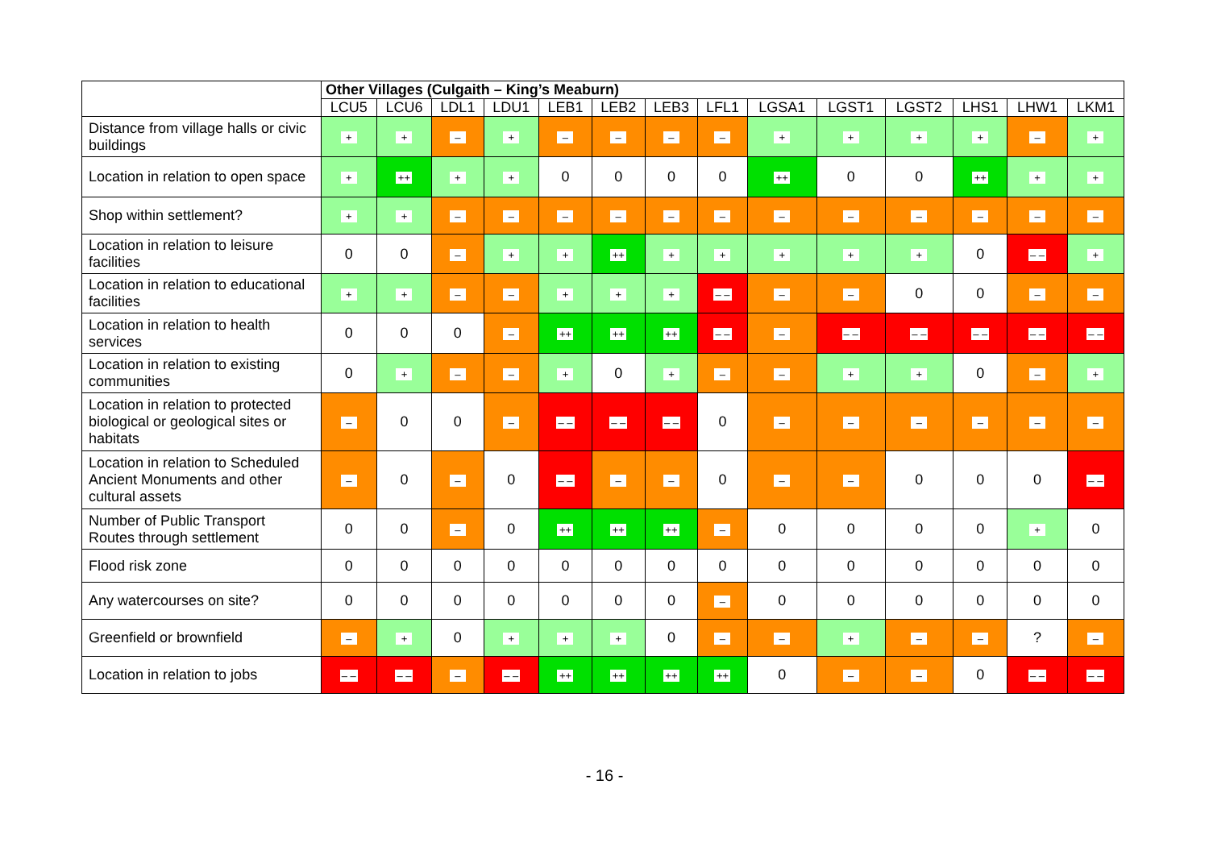| | Other Villages (Culgaith – King’s Meaburn) | | | | | | | | | | | | | |
| --- | --- | --- | --- | --- | --- | --- | --- | --- | --- | --- | --- | --- | --- | --- |
| | LCU5 | LCU6 | LDL1 | LDU1 | LEB1 | LEB2 | LEB3 | LFL1 | LGSA1 | LGST1 | LGST2 | LHS1 | LHW1 | LKM1 |
| Distance from village halls or civic buildings | + | + | – | + | – | – | – | – | + | + | + | + | – | + |
| Location in relation to open space | + | ++ | + | + | 0 | 0 | 0 | 0 | ++ | 0 | 0 | ++ | + | + |
| Shop within settlement? | + | + | – | – | – | – | – | – | – | – | – | – | – | – |
| Location in relation to leisure facilities | 0 | 0 | – | + | + | ++ | + | + | + | + | + | 0 | – – | + |
| Location in relation to educational facilities | + | + | – | – | + | + | + | – – | – | – | 0 | 0 | – | – |
| Location in relation to health services | 0 | 0 | 0 | – | ++ | ++ | ++ | – – | – | – – | – – | – – | – – | – – |
| Location in relation to existing communities | 0 | + | – | – | + | 0 | + | – | – | + | + | 0 | – | + |
| Location in relation to protected biological or geological sites or habitats | – | 0 | 0 | – | – – | – – | – – | 0 | – | – | – | – | – | – |
| Location in relation to Scheduled Ancient Monuments and other cultural assets | – | 0 | – | 0 | – – | – | – | 0 | – | – | 0 | 0 | 0 | – – |
| Number of Public Transport Routes through settlement | 0 | 0 | – | 0 | ++ | ++ | ++ | – | 0 | 0 | 0 | 0 | + | 0 |
| Flood risk zone | 0 | 0 | 0 | 0 | 0 | 0 | 0 | 0 | 0 | 0 | 0 | 0 | 0 | 0 |
| Any watercourses on site? | 0 | 0 | 0 | 0 | 0 | 0 | 0 | – | 0 | 0 | 0 | 0 | 0 | 0 |
| Greenfield or brownfield | – | + | 0 | + | + | + | 0 | – | – | + | – | – | ? | – |
| Location in relation to jobs | – – | – – | – | – – | ++ | ++ | ++ | ++ | 0 | – | – | 0 | – – | – – |
- 16 -